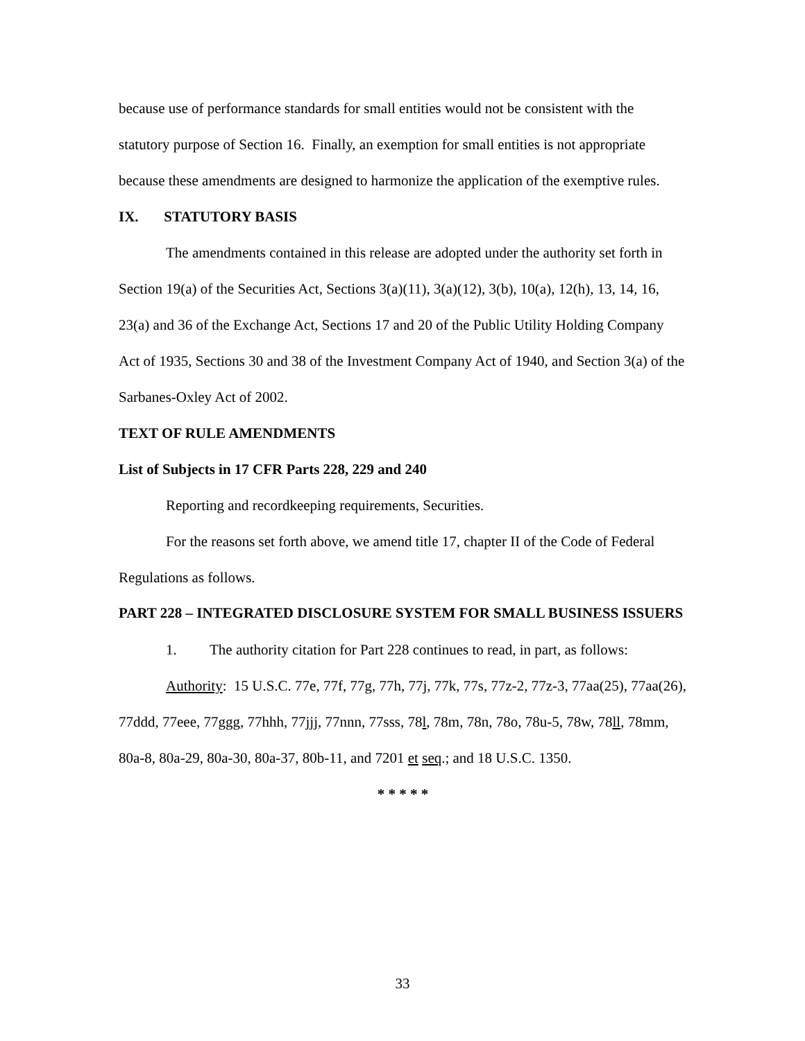because use of performance standards for small entities would not be consistent with the statutory purpose of Section 16. Finally, an exemption for small entities is not appropriate because these amendments are designed to harmonize the application of the exemptive rules.
IX. STATUTORY BASIS
The amendments contained in this release are adopted under the authority set forth in Section 19(a) of the Securities Act, Sections 3(a)(11), 3(a)(12), 3(b), 10(a), 12(h), 13, 14, 16, 23(a) and 36 of the Exchange Act, Sections 17 and 20 of the Public Utility Holding Company Act of 1935, Sections 30 and 38 of the Investment Company Act of 1940, and Section 3(a) of the Sarbanes-Oxley Act of 2002.
TEXT OF RULE AMENDMENTS
List of Subjects in 17 CFR Parts 228, 229 and 240
Reporting and recordkeeping requirements, Securities.
For the reasons set forth above, we amend title 17, chapter II of the Code of Federal Regulations as follows.
PART 228 – INTEGRATED DISCLOSURE SYSTEM FOR SMALL BUSINESS ISSUERS
1. The authority citation for Part 228 continues to read, in part, as follows:
Authority: 15 U.S.C. 77e, 77f, 77g, 77h, 77j, 77k, 77s, 77z-2, 77z-3, 77aa(25), 77aa(26), 77ddd, 77eee, 77ggg, 77hhh, 77jjj, 77nnn, 77sss, 78l, 78m, 78n, 78o, 78u-5, 78w, 78ll, 78mm, 80a-8, 80a-29, 80a-30, 80a-37, 80b-11, and 7201 et seq.; and 18 U.S.C. 1350.
* * * * *
33